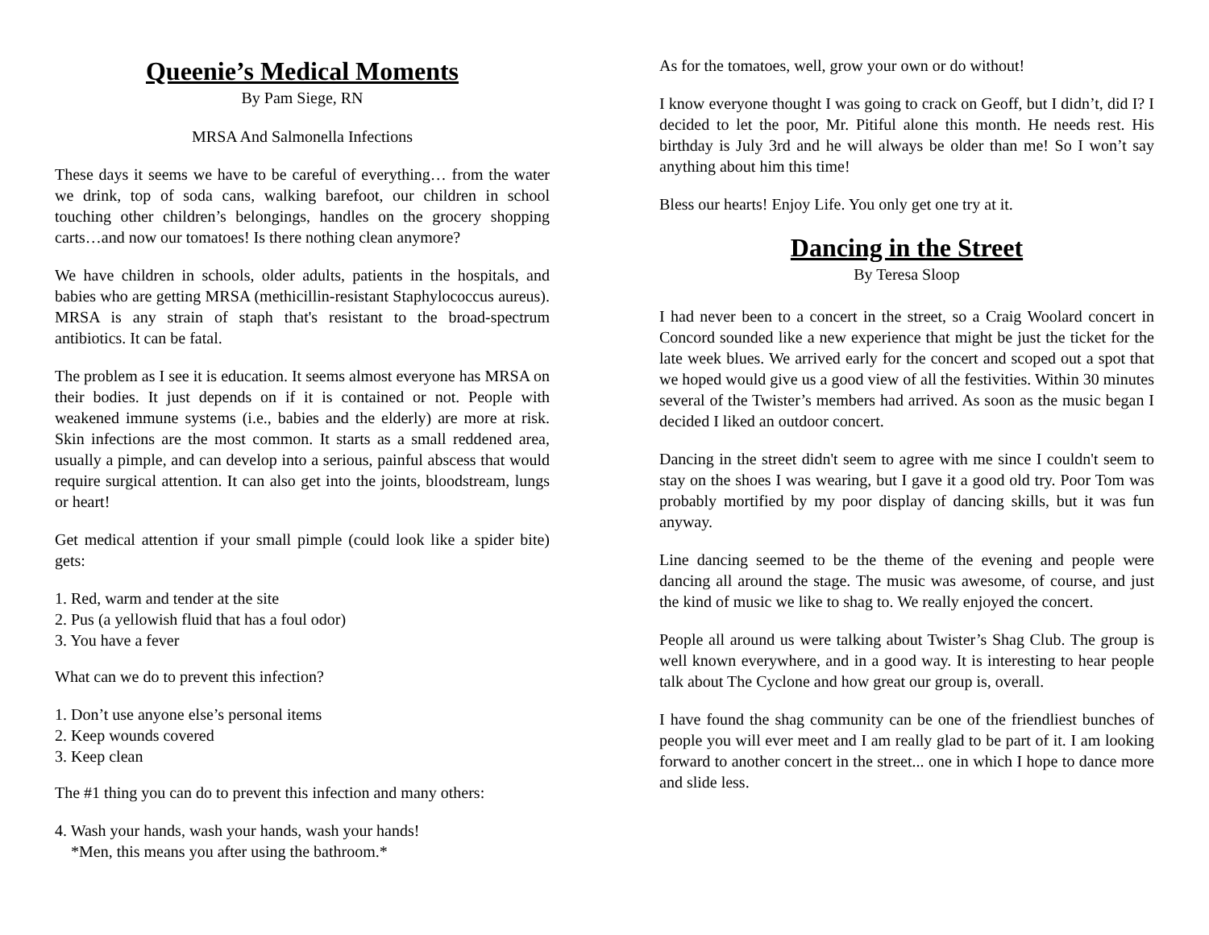Queenie’s Medical Moments
By Pam Siege, RN
MRSA And Salmonella Infections
These days it seems we have to be careful of everything… from the water we drink, top of soda cans, walking barefoot, our children in school touching other children’s belongings, handles on the grocery shopping carts…and now our tomatoes! Is there nothing clean anymore?
We have children in schools, older adults, patients in the hospitals, and babies who are getting MRSA (methicillin-resistant Staphylococcus aureus). MRSA is any strain of staph that's resistant to the broad-spectrum antibiotics. It can be fatal.
The problem as I see it is education. It seems almost everyone has MRSA on their bodies. It just depends on if it is contained or not. People with weakened immune systems (i.e., babies and the elderly) are more at risk. Skin infections are the most common. It starts as a small reddened area, usually a pimple, and can develop into a serious, painful abscess that would require surgical attention. It can also get into the joints, bloodstream, lungs or heart!
Get medical attention if your small pimple (could look like a spider bite) gets:
1. Red, warm and tender at the site
2. Pus (a yellowish fluid that has a foul odor)
3. You have a fever
What can we do to prevent this infection?
1. Don’t use anyone else’s personal items
2. Keep wounds covered
3. Keep clean
The #1 thing you can do to prevent this infection and many others:
4. Wash your hands, wash your hands, wash your hands!
*Men, this means you after using the bathroom.*
As for the tomatoes, well, grow your own or do without!
I know everyone thought I was going to crack on Geoff, but I didn’t, did I? I decided to let the poor, Mr. Pitiful alone this month. He needs rest. His birthday is July 3rd and he will always be older than me! So I won’t say anything about him this time!
Bless our hearts! Enjoy Life. You only get one try at it.
Dancing in the Street
By Teresa Sloop
I had never been to a concert in the street, so a Craig Woolard concert in Concord sounded like a new experience that might be just the ticket for the late week blues. We arrived early for the concert and scoped out a spot that we hoped would give us a good view of all the festivities. Within 30 minutes several of the Twister’s members had arrived. As soon as the music began I decided I liked an outdoor concert.
Dancing in the street didn't seem to agree with me since I couldn't seem to stay on the shoes I was wearing, but I gave it a good old try. Poor Tom was probably mortified by my poor display of dancing skills, but it was fun anyway.
Line dancing seemed to be the theme of the evening and people were dancing all around the stage. The music was awesome, of course, and just the kind of music we like to shag to. We really enjoyed the concert.
People all around us were talking about Twister’s Shag Club. The group is well known everywhere, and in a good way. It is interesting to hear people talk about The Cyclone and how great our group is, overall.
I have found the shag community can be one of the friendliest bunches of people you will ever meet and I am really glad to be part of it. I am looking forward to another concert in the street... one in which I hope to dance more and slide less.